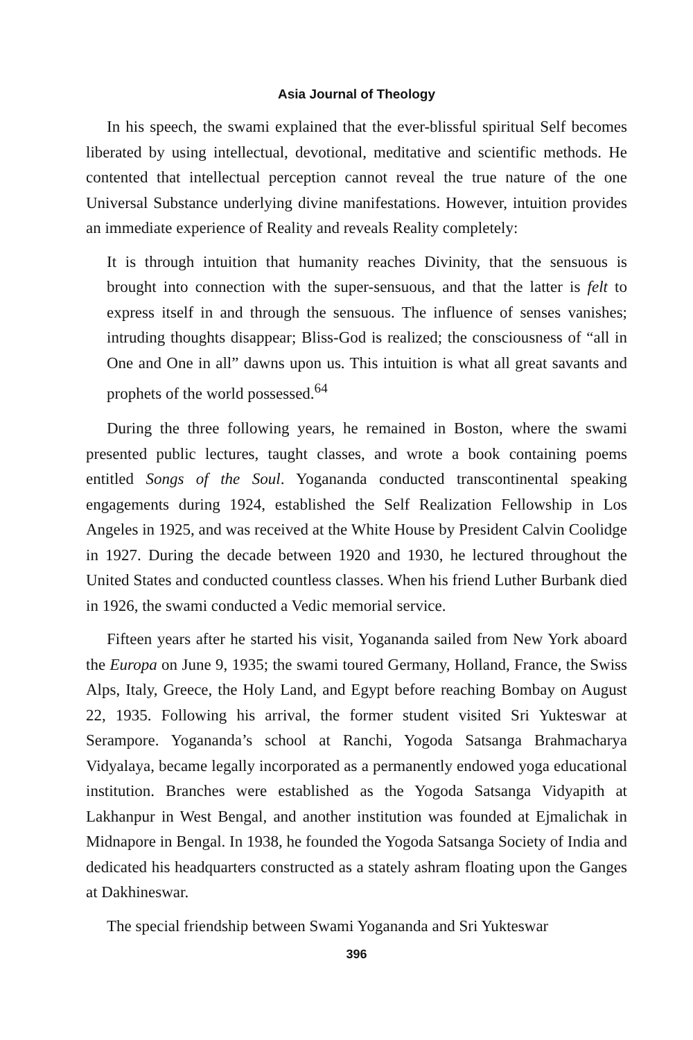Asia Journal of Theology
In his speech, the swami explained that the ever-blissful spiritual Self becomes liberated by using intellectual, devotional, meditative and scientific methods. He contented that intellectual perception cannot reveal the true nature of the one Universal Substance underlying divine manifestations. However, intuition provides an immediate experience of Reality and reveals Reality completely:
It is through intuition that humanity reaches Divinity, that the sensuous is brought into connection with the super-sensuous, and that the latter is felt to express itself in and through the sensuous. The influence of senses vanishes; intruding thoughts disappear; Bliss-God is realized; the consciousness of “all in One and One in all” dawns upon us. This intuition is what all great savants and prophets of the world possessed.<sup>64</sup>
During the three following years, he remained in Boston, where the swami presented public lectures, taught classes, and wrote a book containing poems entitled Songs of the Soul. Yogananda conducted transcontinental speaking engagements during 1924, established the Self Realization Fellowship in Los Angeles in 1925, and was received at the White House by President Calvin Coolidge in 1927. During the decade between 1920 and 1930, he lectured throughout the United States and conducted countless classes. When his friend Luther Burbank died in 1926, the swami conducted a Vedic memorial service.
Fifteen years after he started his visit, Yogananda sailed from New York aboard the Europa on June 9, 1935; the swami toured Germany, Holland, France, the Swiss Alps, Italy, Greece, the Holy Land, and Egypt before reaching Bombay on August 22, 1935. Following his arrival, the former student visited Sri Yukteswar at Serampore. Yogananda’s school at Ranchi, Yogoda Satsanga Brahmacharya Vidyalaya, became legally incorporated as a permanently endowed yoga educational institution. Branches were established as the Yogoda Satsanga Vidyapith at Lakhanpur in West Bengal, and another institution was founded at Ejmalichak in Midnapore in Bengal. In 1938, he founded the Yogoda Satsanga Society of India and dedicated his headquarters constructed as a stately ashram floating upon the Ganges at Dakhineswar.
The special friendship between Swami Yogananda and Sri Yukteswar
396